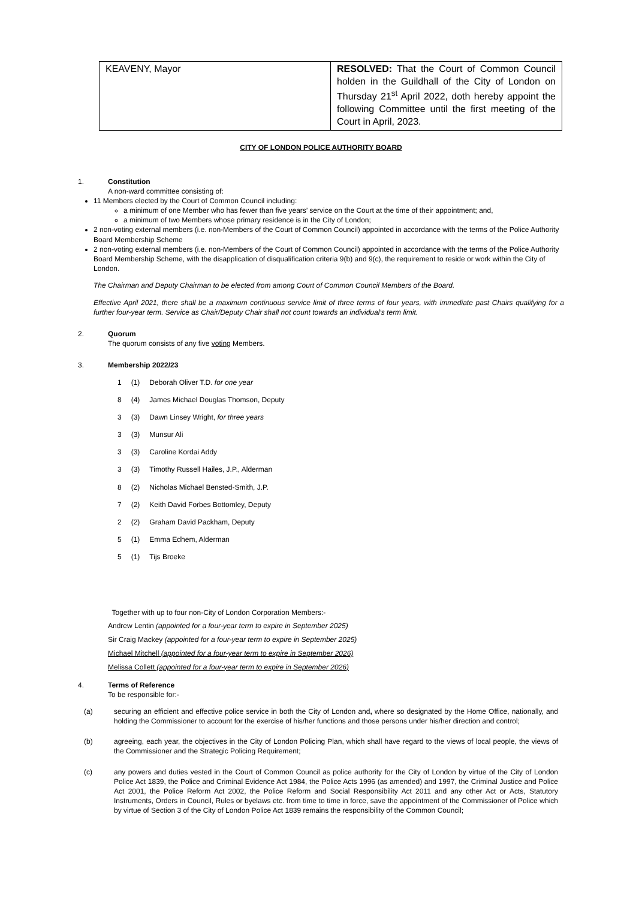| KEAVENY, Mayor | RESOLVED: That the Court of Common Council holden in the Guildhall of the City of London on Thursday 21<sup>st</sup> April 2022, doth hereby appoint the following Committee until the first meeting of the Court in April, 2023. |
CITY OF LONDON POLICE AUTHORITY BOARD
1. Constitution
A non-ward committee consisting of:
11 Members elected by the Court of Common Council including:
a minimum of one Member who has fewer than five years’ service on the Court at the time of their appointment; and,
a minimum of two Members whose primary residence is in the City of London;
2 non-voting external members (i.e. non-Members of the Court of Common Council) appointed in accordance with the terms of the Police Authority Board Membership Scheme
2 non-voting external members (i.e. non-Members of the Court of Common Council) appointed in accordance with the terms of the Police Authority Board Membership Scheme, with the disapplication of disqualification criteria 9(b) and 9(c), the requirement to reside or work within the City of London.
The Chairman and Deputy Chairman to be elected from among Court of Common Council Members of the Board.
Effective April 2021, there shall be a maximum continuous service limit of three terms of four years, with immediate past Chairs qualifying for a further four-year term. Service as Chair/Deputy Chair shall not count towards an individual’s term limit.
2. Quorum
The quorum consists of any five voting Members.
3. Membership 2022/23
| 1 | (1) | Deborah Oliver T.D. for one year |
| 8 | (4) | James Michael Douglas Thomson, Deputy |
| 3 | (3) | Dawn Linsey Wright, for three years |
| 3 | (3) | Munsur Ali |
| 3 | (3) | Caroline Kordai Addy |
| 3 | (3) | Timothy Russell Hailes, J.P., Alderman |
| 8 | (2) | Nicholas Michael Bensted-Smith, J.P. |
| 7 | (2) | Keith David Forbes Bottomley, Deputy |
| 2 | (2) | Graham David Packham, Deputy |
| 5 | (1) | Emma Edhem, Alderman |
| 5 | (1) | Tijs Broeke |
Together with up to four non-City of London Corporation Members:-
Andrew Lentin (appointed for a four-year term to expire in September 2025)
Sir Craig Mackey (appointed for a four-year term to expire in September 2025)
Michael Mitchell (appointed for a four-year term to expire in September 2026)
Melissa Collett (appointed for a four-year term to expire in September 2026)
4. Terms of Reference
To be responsible for:-
(a) securing an efficient and effective police service in both the City of London and, where so designated by the Home Office, nationally, and holding the Commissioner to account for the exercise of his/her functions and those persons under his/her direction and control;
(b) agreeing, each year, the objectives in the City of London Policing Plan, which shall have regard to the views of local people, the views of the Commissioner and the Strategic Policing Requirement;
(c) any powers and duties vested in the Court of Common Council as police authority for the City of London by virtue of the City of London Police Act 1839, the Police and Criminal Evidence Act 1984, the Police Acts 1996 (as amended) and 1997, the Criminal Justice and Police Act 2001, the Police Reform Act 2002, the Police Reform and Social Responsibility Act 2011 and any other Act or Acts, Statutory Instruments, Orders in Council, Rules or byelaws etc. from time to time in force, save the appointment of the Commissioner of Police which by virtue of Section 3 of the City of London Police Act 1839 remains the responsibility of the Common Council;